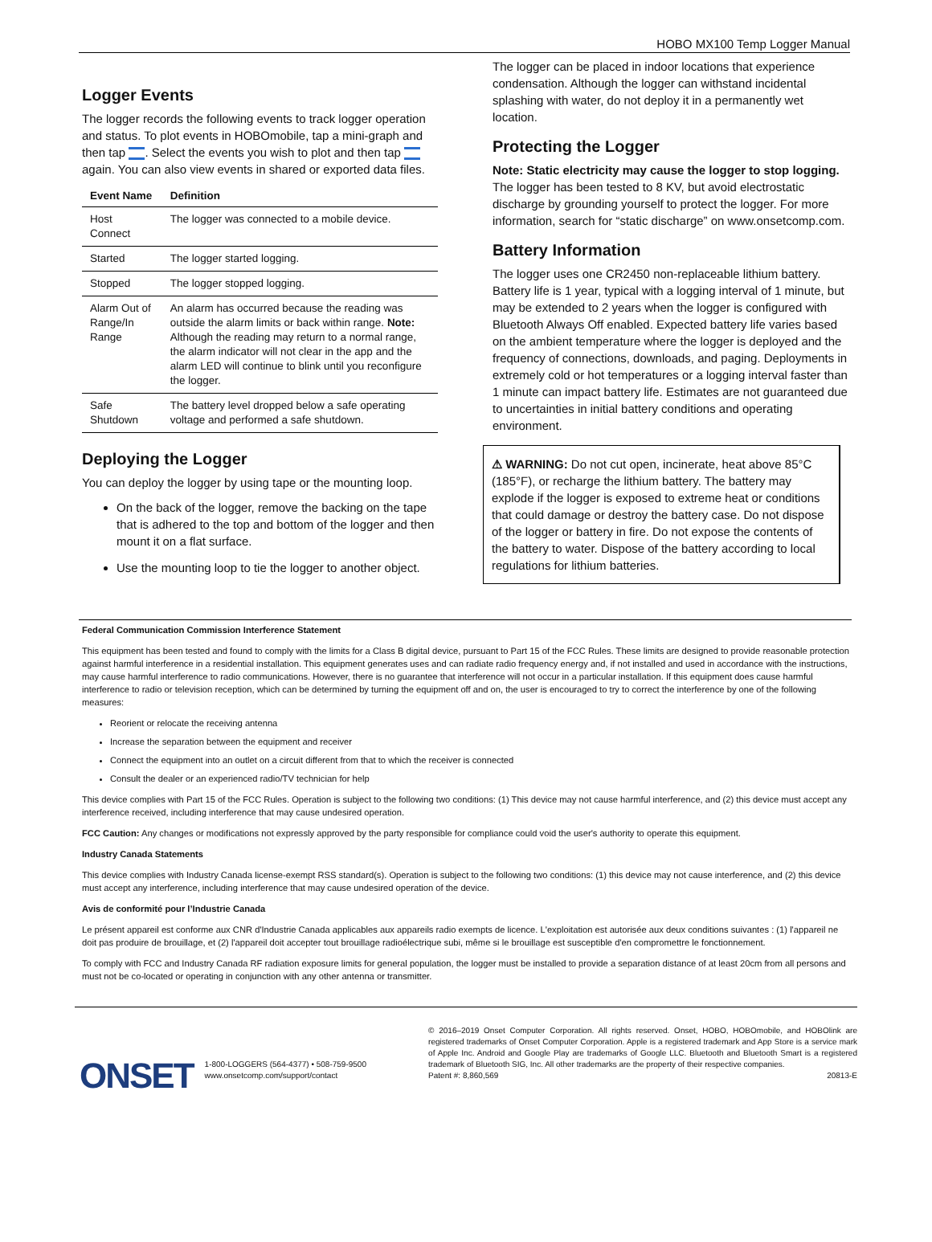HOBO MX100 Temp Logger Manual
Logger Events
The logger records the following events to track logger operation and status. To plot events in HOBOmobile, tap a mini-graph and then tap . Select the events you wish to plot and then tap again. You can also view events in shared or exported data files.
| Event Name | Definition |
| --- | --- |
| Host Connect | The logger was connected to a mobile device. |
| Started | The logger started logging. |
| Stopped | The logger stopped logging. |
| Alarm Out of Range/In Range | An alarm has occurred because the reading was outside the alarm limits or back within range. Note: Although the reading may return to a normal range, the alarm indicator will not clear in the app and the alarm LED will continue to blink until you reconfigure the logger. |
| Safe Shutdown | The battery level dropped below a safe operating voltage and performed a safe shutdown. |
Deploying the Logger
You can deploy the logger by using tape or the mounting loop.
On the back of the logger, remove the backing on the tape that is adhered to the top and bottom of the logger and then mount it on a flat surface.
Use the mounting loop to tie the logger to another object.
The logger can be placed in indoor locations that experience condensation. Although the logger can withstand incidental splashing with water, do not deploy it in a permanently wet location.
Protecting the Logger
Note: Static electricity may cause the logger to stop logging. The logger has been tested to 8 KV, but avoid electrostatic discharge by grounding yourself to protect the logger. For more information, search for “static discharge” on www.onsetcomp.com.
Battery Information
The logger uses one CR2450 non-replaceable lithium battery. Battery life is 1 year, typical with a logging interval of 1 minute, but may be extended to 2 years when the logger is configured with Bluetooth Always Off enabled. Expected battery life varies based on the ambient temperature where the logger is deployed and the frequency of connections, downloads, and paging. Deployments in extremely cold or hot temperatures or a logging interval faster than 1 minute can impact battery life. Estimates are not guaranteed due to uncertainties in initial battery conditions and operating environment.
⚠ WARNING: Do not cut open, incinerate, heat above 85°C (185°F), or recharge the lithium battery. The battery may explode if the logger is exposed to extreme heat or conditions that could damage or destroy the battery case. Do not dispose of the logger or battery in fire. Do not expose the contents of the battery to water. Dispose of the battery according to local regulations for lithium batteries.
Federal Communication Commission Interference Statement
This equipment has been tested and found to comply with the limits for a Class B digital device, pursuant to Part 15 of the FCC Rules. These limits are designed to provide reasonable protection against harmful interference in a residential installation. This equipment generates uses and can radiate radio frequency energy and, if not installed and used in accordance with the instructions, may cause harmful interference to radio communications. However, there is no guarantee that interference will not occur in a particular installation. If this equipment does cause harmful interference to radio or television reception, which can be determined by turning the equipment off and on, the user is encouraged to try to correct the interference by one of the following measures:
Reorient or relocate the receiving antenna
Increase the separation between the equipment and receiver
Connect the equipment into an outlet on a circuit different from that to which the receiver is connected
Consult the dealer or an experienced radio/TV technician for help
This device complies with Part 15 of the FCC Rules. Operation is subject to the following two conditions: (1) This device may not cause harmful interference, and (2) this device must accept any interference received, including interference that may cause undesired operation.
FCC Caution: Any changes or modifications not expressly approved by the party responsible for compliance could void the user's authority to operate this equipment.
Industry Canada Statements
This device complies with Industry Canada license-exempt RSS standard(s). Operation is subject to the following two conditions: (1) this device may not cause interference, and (2) this device must accept any interference, including interference that may cause undesired operation of the device.
Avis de conformité pour l’Industrie Canada
Le présent appareil est conforme aux CNR d'Industrie Canada applicables aux appareils radio exempts de licence. L'exploitation est autorisée aux deux conditions suivantes : (1) l'appareil ne doit pas produire de brouillage, et (2) l'appareil doit accepter tout brouillage radioélectrique subi, même si le brouillage est susceptible d'en compromettre le fonctionnement.
To comply with FCC and Industry Canada RF radiation exposure limits for general population, the logger must be installed to provide a separation distance of at least 20cm from all persons and must not be co-located or operating in conjunction with any other antenna or transmitter.
ONSET
1-800-LOGGERS (564-4377) • 508-759-9500
www.onsetcomp.com/support/contact
© 2016–2019 Onset Computer Corporation. All rights reserved. Onset, HOBO, HOBOmobile, and HOBOlink are registered trademarks of Onset Computer Corporation. Apple is a registered trademark and App Store is a service mark of Apple Inc. Android and Google Play are trademarks of Google LLC. Bluetooth and Bluetooth Smart is a registered trademark of Bluetooth SIG, Inc. All other trademarks are the property of their respective companies.
Patent #: 8,860,569 20813-E